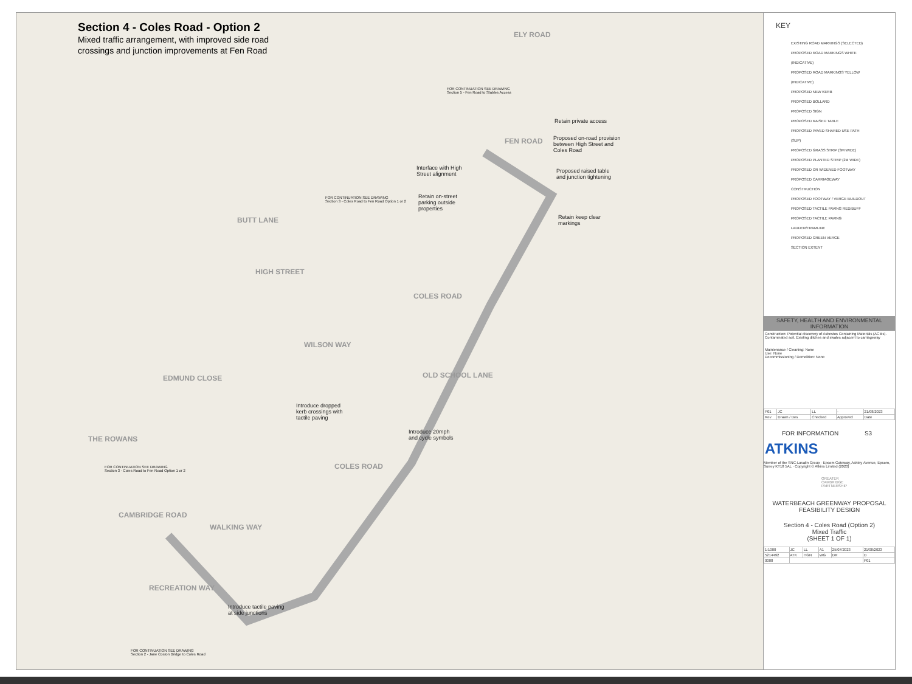Section 4 - Coles Road - Option 2
Mixed traffic arrangement, with improved side road crossings and junction improvements at Fen Road
ELY ROAD
FEN ROAD
BUTT LANE
HIGH STREET
COLES ROAD
WILSON WAY
OLD SCHOOL LANE
EDMUND CLOSE
THE ROWANS
COLES ROAD
CAMBRIDGE ROAD
WALKING WAY
RECREATION WAY
FOR CONTINUATION SEE DRAWING
Section 5 - Fen Road to Stables Access
Retain private access
Proposed on-road provision between High Street and Coles Road
Interface with High Street alignment
Proposed raised table and junction tightening
FOR CONTINUATION SEE DRAWING
Section 3 - Coles Road to Fen Road Option 1 or 2
Retain on-street parking outside properties
Retain keep clear markings
Introduce dropped kerb crossings with tactile paving
Introduce 20mph and cycle symbols
FOR CONTINUATION SEE DRAWING
Section 3 - Coles Road to Fen Road Option 1 or 2
Introduce tactile paving at side junctions
FOR CONTINUATION SEE DRAWING
Section 2 - Jane Coston Bridge to Coles Road
KEY
EXISTING ROAD MARKINGS (SELECTED)
PROPOSED ROAD MARKINGS WHITE (INDICATIVE)
PROPOSED ROAD MARKINGS YELLOW (INDICATIVE)
PROPOSED NEW KERB
PROPOSED BOLLARD
PROPOSED SIGN
PROPOSED RAISED TABLE
PROPOSED PAVED SHARED USE PATH (SUP)
PROPOSED GRASS STRIP (3M WIDE)
PROPOSED PLANTED STRIP (2M WIDE)
PROPOSED OR WIDENED FOOTWAY
PROPOSED CARRIAGEWAY CONSTRUCTION
PROPOSED FOOTWAY / VERGE BUILDOUT
PROPOSED TACTILE PAVING RED/BUFF
PROPOSED TACTILE PAVING LADDER/TRAMLINE
PROPOSED GREEN VERGE
SECTION EXTENT
SAFETY, HEALTH AND ENVIRONMENTAL INFORMATION
Construction: Potential discovery of Asbestos Containing Materials (ACMs). Contaminated soil. Existing ditches and swales adjacent to carriageway
Maintenance / Cleaning: None
Use: None
Decommissioning / Demolition: None
| P01 | JC | LL | - | 21/08/2023 |
| Rev | Drawn / Des | Checked | Approved | Date |
FOR INFORMATION S3
ATKINS
Member of the SNC-Lavalin Group · Epsom Gateway, Ashley Avenue, Epsom, Surrey KT18 5AL · Copyright © Atkins Limited (2020)
GREATER CAMBRIDGE PARTNERSHIP
WATERBEACH GREENWAY PROPOSAL
FEASIBILITY DESIGN
Section 4 - Coles Road (Option 2)
Mixed Traffic
(SHEET 1 OF 1)
| 1:1000 | JC | LL | A1 | 25/07/2023 | 21/08/2023 |
| 5214492 | ATK | HGN | WG | DR | D |
| 0008 | | | | | P01 |